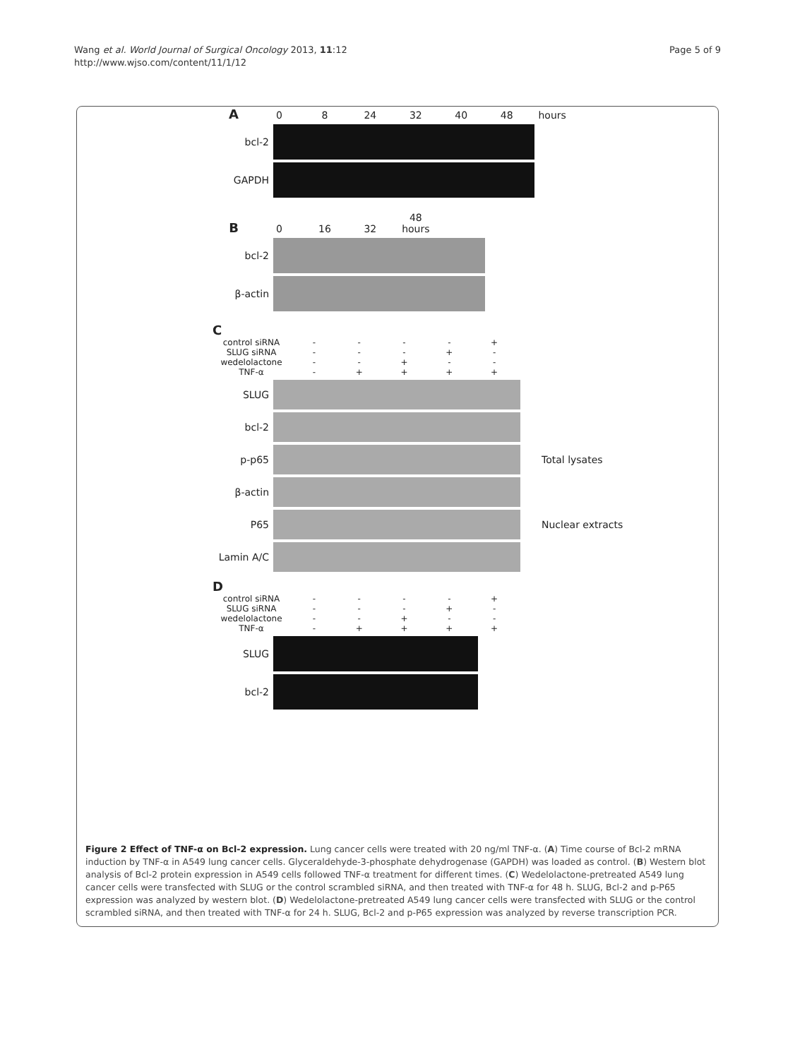Wang et al. World Journal of Surgical Oncology 2013, 11:12
http://www.wjso.com/content/11/1/12
Page 5 of 9
A 0 8 24 32 40 48 hours
bcl-2
GAPDH
B 0 16 32 48 hours
bcl-2
β-actin
C
control siRNA - - - - +
SLUG siRNA - - - + -
wedelolactone - - + - -
TNF-α - + + + +
SLUG
bcl-2
p-p65 Total lysates
β-actin
P65 Nuclear extracts
Lamin A/C
D
control siRNA - - - - +
SLUG siRNA - - - + -
wedelolactone - - + - -
TNF-α - + + + +
SLUG
bcl-2
Figure 2 Effect of TNF-α on Bcl-2 expression. Lung cancer cells were treated with 20 ng/ml TNF-α. (A) Time course of Bcl-2 mRNA induction by TNF-α in A549 lung cancer cells. Glyceraldehyde-3-phosphate dehydrogenase (GAPDH) was loaded as control. (B) Western blot analysis of Bcl-2 protein expression in A549 cells followed TNF-α treatment for different times. (C) Wedelolactone-pretreated A549 lung cancer cells were transfected with SLUG or the control scrambled siRNA, and then treated with TNF-α for 48 h. SLUG, Bcl-2 and p-P65 expression was analyzed by western blot. (D) Wedelolactone-pretreated A549 lung cancer cells were transfected with SLUG or the control scrambled siRNA, and then treated with TNF-α for 24 h. SLUG, Bcl-2 and p-P65 expression was analyzed by reverse transcription PCR.